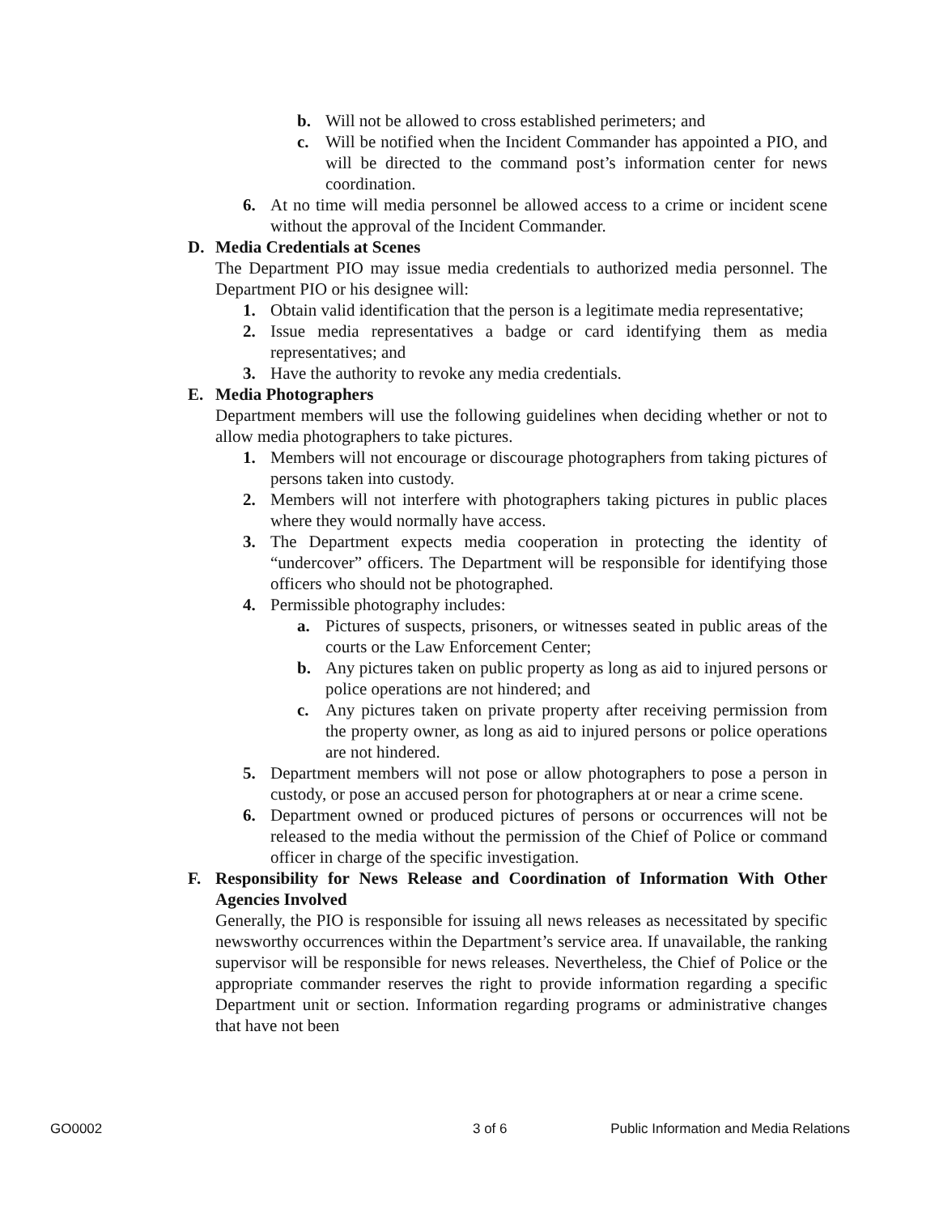b. Will not be allowed to cross established perimeters; and
c. Will be notified when the Incident Commander has appointed a PIO, and will be directed to the command post’s information center for news coordination.
6. At no time will media personnel be allowed access to a crime or incident scene without the approval of the Incident Commander.
D. Media Credentials at Scenes
The Department PIO may issue media credentials to authorized media personnel. The Department PIO or his designee will:
1. Obtain valid identification that the person is a legitimate media representative;
2. Issue media representatives a badge or card identifying them as media representatives; and
3. Have the authority to revoke any media credentials.
E. Media Photographers
Department members will use the following guidelines when deciding whether or not to allow media photographers to take pictures.
1. Members will not encourage or discourage photographers from taking pictures of persons taken into custody.
2. Members will not interfere with photographers taking pictures in public places where they would normally have access.
3. The Department expects media cooperation in protecting the identity of “undercover” officers. The Department will be responsible for identifying those officers who should not be photographed.
4. Permissible photography includes:
a. Pictures of suspects, prisoners, or witnesses seated in public areas of the courts or the Law Enforcement Center;
b. Any pictures taken on public property as long as aid to injured persons or police operations are not hindered; and
c. Any pictures taken on private property after receiving permission from the property owner, as long as aid to injured persons or police operations are not hindered.
5. Department members will not pose or allow photographers to pose a person in custody, or pose an accused person for photographers at or near a crime scene.
6. Department owned or produced pictures of persons or occurrences will not be released to the media without the permission of the Chief of Police or command officer in charge of the specific investigation.
F. Responsibility for News Release and Coordination of Information With Other Agencies Involved
Generally, the PIO is responsible for issuing all news releases as necessitated by specific newsworthy occurrences within the Department’s service area. If unavailable, the ranking supervisor will be responsible for news releases. Nevertheless, the Chief of Police or the appropriate commander reserves the right to provide information regarding a specific Department unit or section. Information regarding programs or administrative changes that have not been
GO0002 3 of 6 Public Information and Media Relations